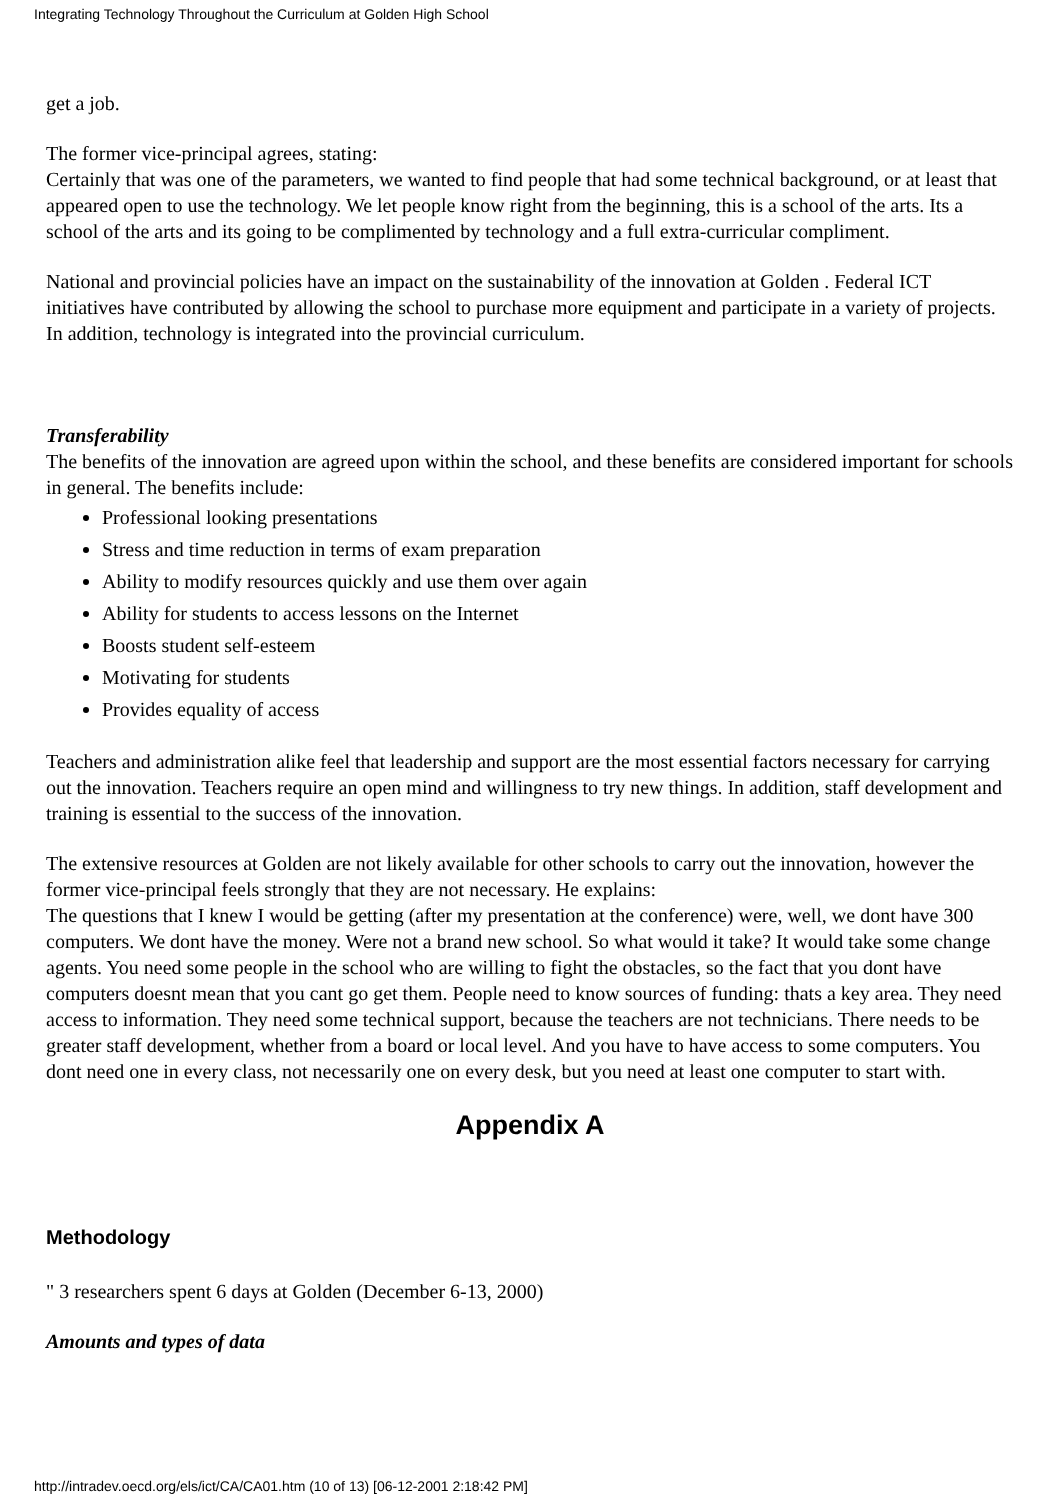Integrating Technology Throughout the Curriculum at Golden High School
get a job.
The former vice-principal agrees, stating:
Certainly that was one of the parameters, we wanted to find people that had some technical background, or at least that appeared open to use the technology. We let people know right from the beginning, this is a school of the arts. Its a school of the arts and its going to be complimented by technology and a full extra-curricular compliment.
National and provincial policies have an impact on the sustainability of the innovation at Golden . Federal ICT initiatives have contributed by allowing the school to purchase more equipment and participate in a variety of projects. In addition, technology is integrated into the provincial curriculum.
Transferability
The benefits of the innovation are agreed upon within the school, and these benefits are considered important for schools in general. The benefits include:
Professional looking presentations
Stress and time reduction in terms of exam preparation
Ability to modify resources quickly and use them over again
Ability for students to access lessons on the Internet
Boosts student self-esteem
Motivating for students
Provides equality of access
Teachers and administration alike feel that leadership and support are the most essential factors necessary for carrying out the innovation. Teachers require an open mind and willingness to try new things. In addition, staff development and training is essential to the success of the innovation.
The extensive resources at Golden are not likely available for other schools to carry out the innovation, however the former vice-principal feels strongly that they are not necessary. He explains:
The questions that I knew I would be getting (after my presentation at the conference) were, well, we dont have 300 computers. We dont have the money. Were not a brand new school. So what would it take? It would take some change agents. You need some people in the school who are willing to fight the obstacles, so the fact that you dont have computers doesnt mean that you cant go get them. People need to know sources of funding: thats a key area. They need access to information. They need some technical support, because the teachers are not technicians. There needs to be greater staff development, whether from a board or local level. And you have to have access to some computers. You dont need one in every class, not necessarily one on every desk, but you need at least one computer to start with.
Appendix A
Methodology
" 3 researchers spent 6 days at Golden (December 6-13, 2000)
Amounts and types of data
http://intradev.oecd.org/els/ict/CA/CA01.htm (10 of 13) [06-12-2001 2:18:42 PM]